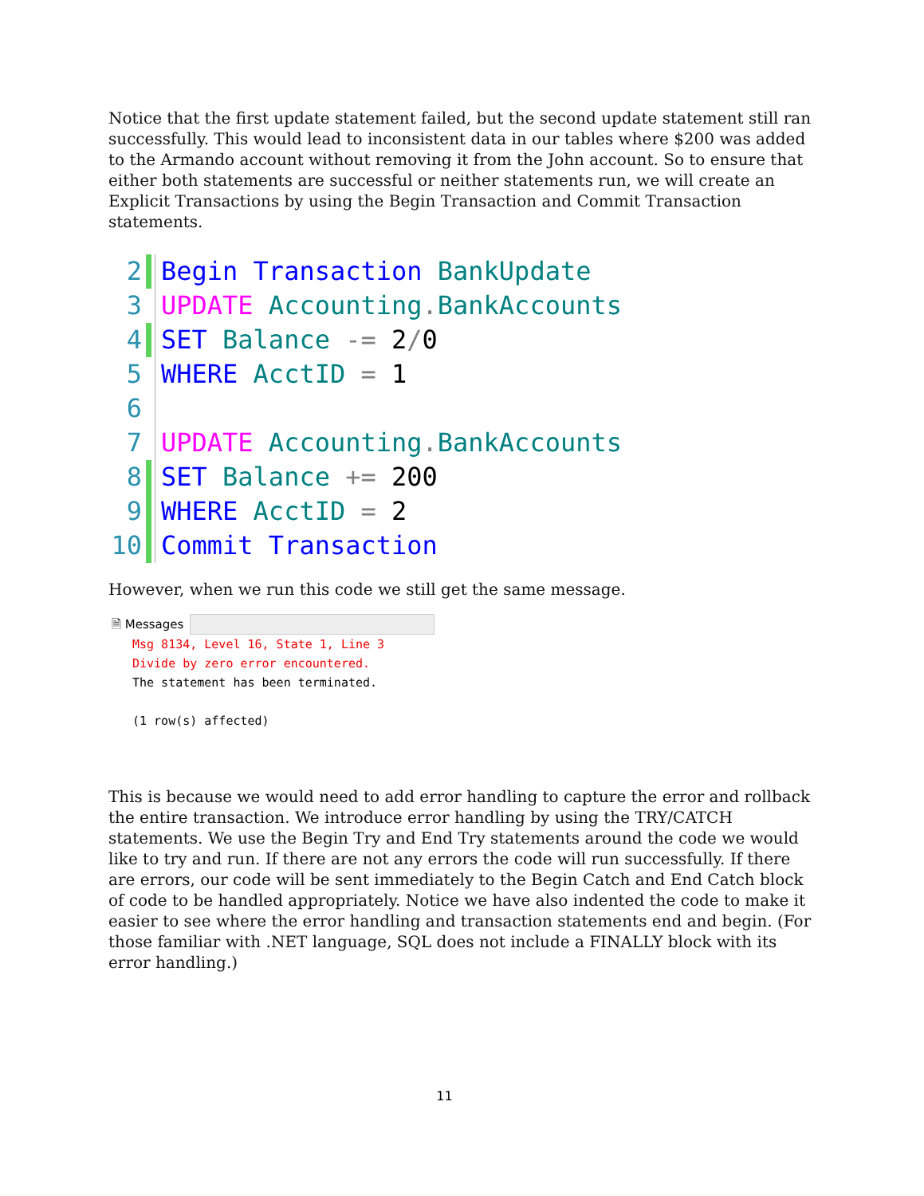Notice that the first update statement failed, but the second update statement still ran successfully. This would lead to inconsistent data in our tables where $200 was added to the Armando account without removing it from the John account. So to ensure that either both statements are successful or neither statements run, we will create an Explicit Transactions by using the Begin Transaction and Commit Transaction statements.
2 Begin Transaction BankUpdate
3 UPDATE Accounting. BankAccounts
4 SET Balance -= 2/0
5 WHERE AcctID = 1
6
7 UPDATE Accounting. BankAccounts
8 SET Balance += 200
9 WHERE AcctID = 2
10 Commit Transaction
However, when we run this code we still get the same message.
🗎 Messages
Msg 8134, Level 16, State 1, Line 3
Divide by zero error encountered.
The statement has been terminated.
(1 row(s) affected)
This is because we would need to add error handling to capture the error and rollback the entire transaction. We introduce error handling by using the TRY/CATCH statements. We use the Begin Try and End Try statements around the code we would like to try and run. If there are not any errors the code will run successfully. If there are errors, our code will be sent immediately to the Begin Catch and End Catch block of code to be handled appropriately. Notice we have also indented the code to make it easier to see where the error handling and transaction statements end and begin. (For those familiar with .NET language, SQL does not include a FINALLY block with its error handling.)
11